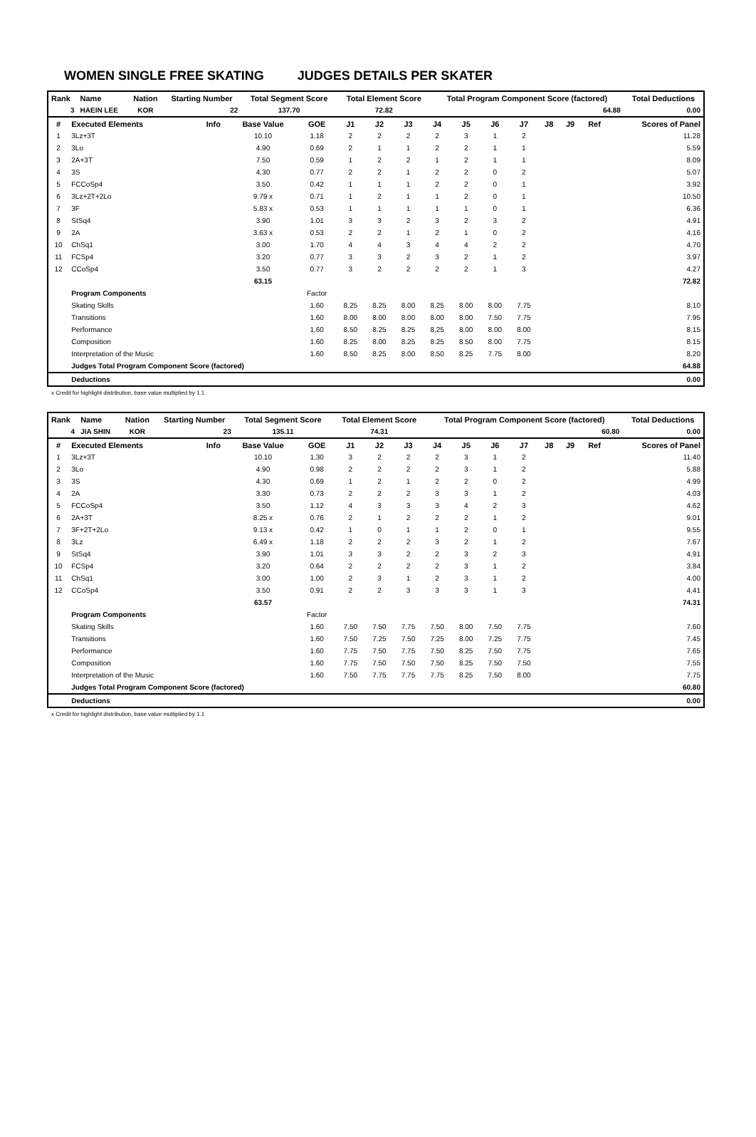WOMEN SINGLE FREE SKATING JUDGES DETAILS PER SKATER
| Rank | Name | Nation | Starting Number | Total Segment Score | Total Element Score | Total Program Component Score (factored) | Total Deductions |
| --- | --- | --- | --- | --- | --- | --- | --- |
| 3 | HAEIN LEE | KOR | 22 | 137.70 | 72.82 | 64.88 | 0.00 |
| # | Executed Elements | Info | Base Value | GOE | J1 | J2 | J3 | J4 | J5 | J6 | J7 | J8 | J9 | Ref | Scores of Panel |
| --- | --- | --- | --- | --- | --- | --- | --- | --- | --- | --- | --- | --- | --- | --- | --- |
| 1 | 3Lz+3T | | 10.10 | 1.18 | 2 | 2 | 2 | 2 | 3 | 1 | 2 | | | | 11.28 |
| 2 | 3Lo | | 4.90 | 0.69 | 2 | 1 | 1 | 2 | 2 | 1 | 1 | | | | 5.59 |
| 3 | 2A+3T | | 7.50 | 0.59 | 1 | 2 | 2 | 1 | 2 | 1 | 1 | | | | 8.09 |
| 4 | 3S | | 4.30 | 0.77 | 2 | 2 | 1 | 2 | 2 | 0 | 2 | | | | 5.07 |
| 5 | FCCoSp4 | | 3.50 | 0.42 | 1 | 1 | 1 | 2 | 2 | 0 | 1 | | | | 3.92 |
| 6 | 3Lz+2T+2Lo | | 9.79 x | 0.71 | 1 | 2 | 1 | 1 | 2 | 0 | 1 | | | | 10.50 |
| 7 | 3F | | 5.83 x | 0.53 | 1 | 1 | 1 | 1 | 1 | 0 | 1 | | | | 6.36 |
| 8 | StSq4 | | 3.90 | 1.01 | 3 | 3 | 2 | 3 | 2 | 3 | 2 | | | | 4.91 |
| 9 | 2A | | 3.63 x | 0.53 | 2 | 2 | 1 | 2 | 1 | 0 | 2 | | | | 4.16 |
| 10 | ChSq1 | | 3.00 | 1.70 | 4 | 4 | 3 | 4 | 4 | 2 | 2 | | | | 4.70 |
| 11 | FCSp4 | | 3.20 | 0.77 | 3 | 3 | 2 | 3 | 2 | 1 | 2 | | | | 3.97 |
| 12 | CCoSp4 | | 3.50 | 0.77 | 3 | 2 | 2 | 2 | 2 | 1 | 3 | | | | 4.27 |
| | | | 63.15 | | | | | | | | | | | | 72.82 |
| | Program Components | | | Factor | | | | | | | | | | | |
| | Skating Skills | | | 1.60 | 8.25 | 8.25 | 8.00 | 8.25 | 8.00 | 8.00 | 7.75 | | | | 8.10 |
| | Transitions | | | 1.60 | 8.00 | 8.00 | 8.00 | 8.00 | 8.00 | 7.50 | 7.75 | | | | 7.95 |
| | Performance | | | 1.60 | 8.50 | 8.25 | 8.25 | 8.25 | 8.00 | 8.00 | 8.00 | | | | 8.15 |
| | Composition | | | 1.60 | 8.25 | 8.00 | 8.25 | 8.25 | 8.50 | 8.00 | 7.75 | | | | 8.15 |
| | Interpretation of the Music | | | 1.60 | 8.50 | 8.25 | 8.00 | 8.50 | 8.25 | 7.75 | 8.00 | | | | 8.20 |
| | Judges Total Program Component Score (factored) | | | | | | | | | | | | | | 64.88 |
| | Deductions | | | | | | | | | | | | | | 0.00 |
x Credit for highlight distribution, base value multiplied by 1.1
| Rank | Name | Nation | Starting Number | Total Segment Score | Total Element Score | Total Program Component Score (factored) | Total Deductions |
| --- | --- | --- | --- | --- | --- | --- | --- |
| 4 | JIA SHIN | KOR | 23 | 135.11 | 74.31 | 60.80 | 0.00 |
| # | Executed Elements | Info | Base Value | GOE | J1 | J2 | J3 | J4 | J5 | J6 | J7 | J8 | J9 | Ref | Scores of Panel |
| --- | --- | --- | --- | --- | --- | --- | --- | --- | --- | --- | --- | --- | --- | --- | --- |
| 1 | 3Lz+3T | | 10.10 | 1.30 | 3 | 2 | 2 | 2 | 3 | 1 | 2 | | | | 11.40 |
| 2 | 3Lo | | 4.90 | 0.98 | 2 | 2 | 2 | 2 | 3 | 1 | 2 | | | | 5.88 |
| 3 | 3S | | 4.30 | 0.69 | 1 | 2 | 1 | 2 | 2 | 0 | 2 | | | | 4.99 |
| 4 | 2A | | 3.30 | 0.73 | 2 | 2 | 2 | 3 | 3 | 1 | 2 | | | | 4.03 |
| 5 | FCCoSp4 | | 3.50 | 1.12 | 4 | 3 | 3 | 3 | 4 | 2 | 3 | | | | 4.62 |
| 6 | 2A+3T | | 8.25 x | 0.76 | 2 | 1 | 2 | 2 | 2 | 1 | 2 | | | | 9.01 |
| 7 | 3F+2T+2Lo | | 9.13 x | 0.42 | 1 | 0 | 1 | 1 | 2 | 0 | 1 | | | | 9.55 |
| 8 | 3Lz | | 6.49 x | 1.18 | 2 | 2 | 2 | 3 | 2 | 1 | 2 | | | | 7.67 |
| 9 | StSq4 | | 3.90 | 1.01 | 3 | 3 | 2 | 2 | 3 | 2 | 3 | | | | 4.91 |
| 10 | FCSp4 | | 3.20 | 0.64 | 2 | 2 | 2 | 2 | 3 | 1 | 2 | | | | 3.84 |
| 11 | ChSq1 | | 3.00 | 1.00 | 2 | 3 | 1 | 2 | 3 | 1 | 2 | | | | 4.00 |
| 12 | CCoSp4 | | 3.50 | 0.91 | 2 | 2 | 3 | 3 | 3 | 1 | 3 | | | | 4.41 |
| | | | 63.57 | | | | | | | | | | | | 74.31 |
| | Program Components | | | Factor | | | | | | | | | | | |
| | Skating Skills | | | 1.60 | 7.50 | 7.50 | 7.75 | 7.50 | 8.00 | 7.50 | 7.75 | | | | 7.60 |
| | Transitions | | | 1.60 | 7.50 | 7.25 | 7.50 | 7.25 | 8.00 | 7.25 | 7.75 | | | | 7.45 |
| | Performance | | | 1.60 | 7.75 | 7.50 | 7.75 | 7.50 | 8.25 | 7.50 | 7.75 | | | | 7.65 |
| | Composition | | | 1.60 | 7.75 | 7.50 | 7.50 | 7.50 | 8.25 | 7.50 | 7.50 | | | | 7.55 |
| | Interpretation of the Music | | | 1.60 | 7.50 | 7.75 | 7.75 | 7.75 | 8.25 | 7.50 | 8.00 | | | | 7.75 |
| | Judges Total Program Component Score (factored) | | | | | | | | | | | | | | 60.80 |
| | Deductions | | | | | | | | | | | | | | 0.00 |
x Credit for highlight distribution, base value multiplied by 1.1